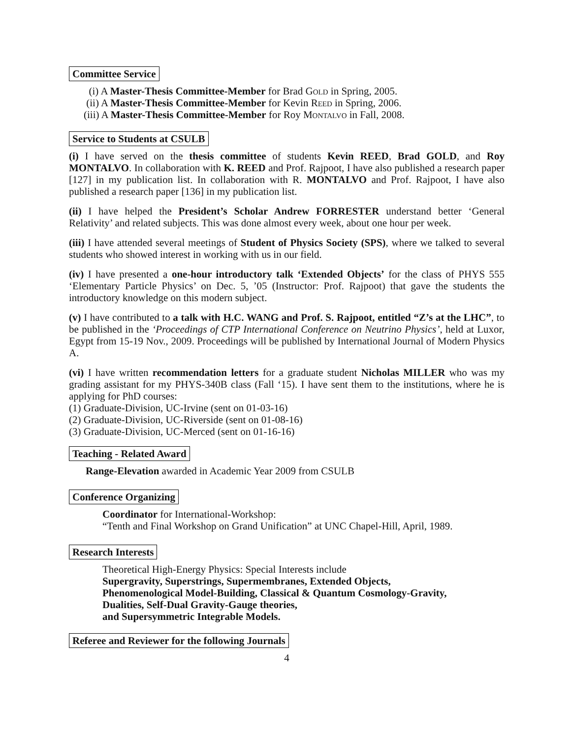Committee Service
(i) A Master-Thesis Committee-Member for Brad Gold in Spring, 2005.
(ii) A Master-Thesis Committee-Member for Kevin Reed in Spring, 2006.
(iii) A Master-Thesis Committee-Member for Roy Montalvo in Fall, 2008.
Service to Students at CSULB
(i) I have served on the thesis committee of students Kevin REED, Brad GOLD, and Roy MONTALVO. In collaboration with K. REED and Prof. Rajpoot, I have also published a research paper [127] in my publication list. In collaboration with R. MONTALVO and Prof. Rajpoot, I have also published a research paper [136] in my publication list.
(ii) I have helped the President’s Scholar Andrew FORRESTER understand better ‘General Relativity’ and related subjects. This was done almost every week, about one hour per week.
(iii) I have attended several meetings of Student of Physics Society (SPS), where we talked to several students who showed interest in working with us in our field.
(iv) I have presented a one-hour introductory talk ‘Extended Objects’ for the class of PHYS 555 ‘Elementary Particle Physics’ on Dec. 5, ’05 (Instructor: Prof. Rajpoot) that gave the students the introductory knowledge on this modern subject.
(v) I have contributed to a talk with H.C. WANG and Prof. S. Rajpoot, entitled “Z’s at the LHC”, to be published in the ‘Proceedings of CTP International Conference on Neutrino Physics’, held at Luxor, Egypt from 15-19 Nov., 2009. Proceedings will be published by International Journal of Modern Physics A.
(vi) I have written recommendation letters for a graduate student Nicholas MILLER who was my grading assistant for my PHYS-340B class (Fall ‘15). I have sent them to the institutions, where he is applying for PhD courses:
(1) Graduate-Division, UC-Irvine (sent on 01-03-16)
(2) Graduate-Division, UC-Riverside (sent on 01-08-16)
(3) Graduate-Division, UC-Merced (sent on 01-16-16)
Teaching - Related Award
Range-Elevation awarded in Academic Year 2009 from CSULB
Conference Organizing
Coordinator for International-Workshop:
“Tenth and Final Workshop on Grand Unification” at UNC Chapel-Hill, April, 1989.
Research Interests
Theoretical High-Energy Physics: Special Interests include
Supergravity, Superstrings, Supermembranes, Extended Objects,
Phenomenological Model-Building, Classical & Quantum Cosmology-Gravity,
Dualities, Self-Dual Gravity-Gauge theories,
and Supersymmetric Integrable Models.
Referee and Reviewer for the following Journals
4